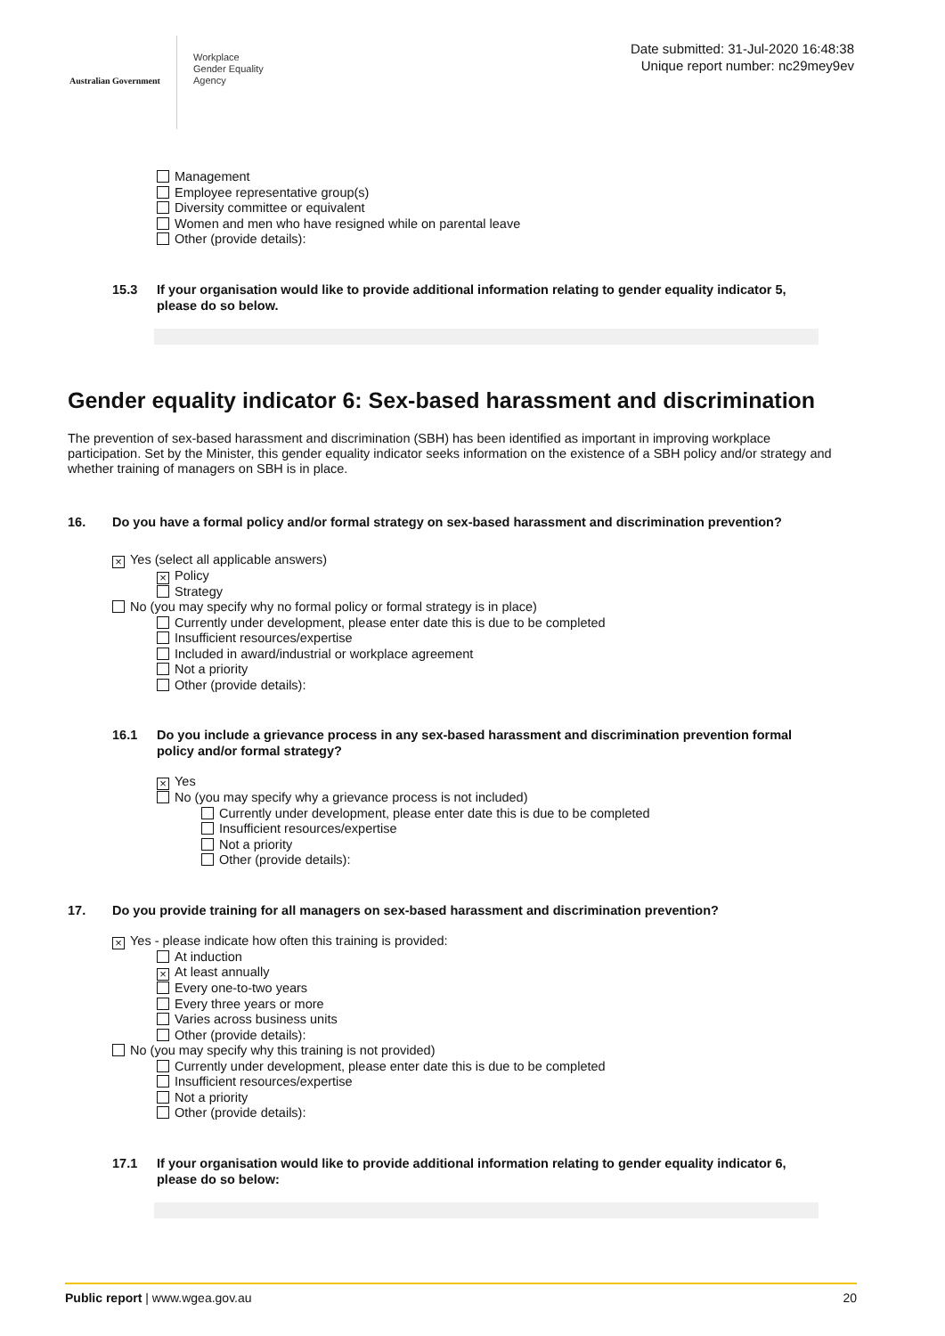Australian Government
Workplace
Gender Equality
Agency
Date submitted: 31-Jul-2020 16:48:38
Unique report number: nc29mey9ev
Management
Employee representative group(s)
Diversity committee or equivalent
Women and men who have resigned while on parental leave
Other (provide details):
15.3 If your organisation would like to provide additional information relating to gender equality indicator 5, please do so below.
Gender equality indicator 6: Sex-based harassment and discrimination
The prevention of sex-based harassment and discrimination (SBH) has been identified as important in improving workplace participation. Set by the Minister, this gender equality indicator seeks information on the existence of a SBH policy and/or strategy and whether training of managers on SBH is in place.
16. Do you have a formal policy and/or formal strategy on sex-based harassment and discrimination prevention?
× Yes (select all applicable answers)
× Policy
Strategy
No (you may specify why no formal policy or formal strategy is in place)
Currently under development, please enter date this is due to be completed
Insufficient resources/expertise
Included in award/industrial or workplace agreement
Not a priority
Other (provide details):
16.1 Do you include a grievance process in any sex-based harassment and discrimination prevention formal policy and/or formal strategy?
× Yes
No (you may specify why a grievance process is not included)
Currently under development, please enter date this is due to be completed
Insufficient resources/expertise
Not a priority
Other (provide details):
17. Do you provide training for all managers on sex-based harassment and discrimination prevention?
× Yes - please indicate how often this training is provided:
At induction
× At least annually
Every one-to-two years
Every three years or more
Varies across business units
Other (provide details):
No (you may specify why this training is not provided)
Currently under development, please enter date this is due to be completed
Insufficient resources/expertise
Not a priority
Other (provide details):
17.1 If your organisation would like to provide additional information relating to gender equality indicator 6, please do so below:
Public report | www.wgea.gov.au 20